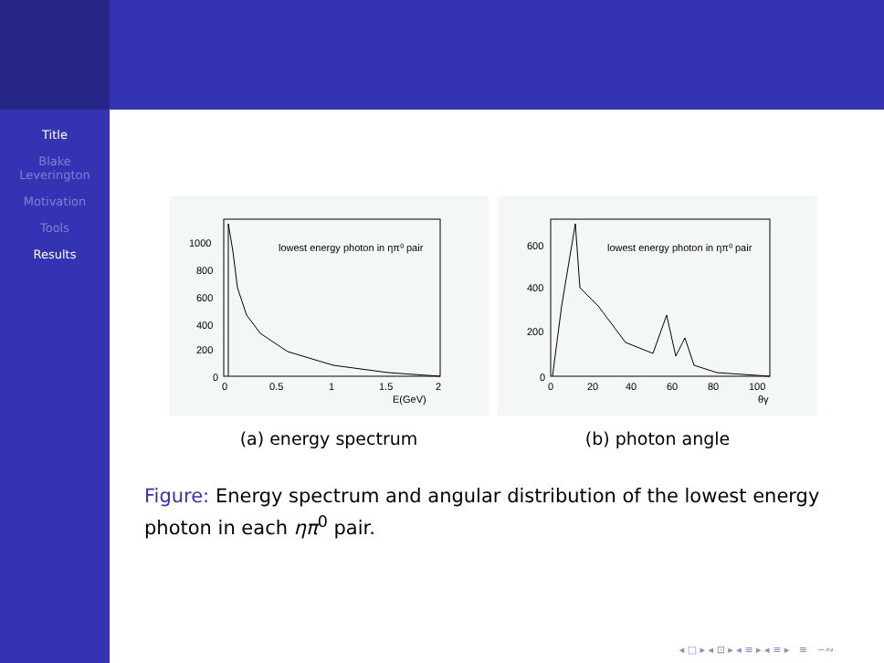Title
Blake
Leverington
Motivation
Tools
Results
lowest energy photon in ηπ⁰ pair
1000
800
600
400
200
0
0
0.5
1
1.5
2
E(GeV)
(a) energy spectrum
lowest energy photon in ηπ⁰ pair
600
400
200
0
0
20
40
60
80
100
θγ
(b) photon angle
Figure: Energy spectrum and angular distribution of the lowest energy photon in each ηπ<sup>0</sup> pair.
◂ □ ▸ ◂ ⊡ ▸ ◂ ≡ ▸ ◂ ≡ ▸ ≡ ∽∾